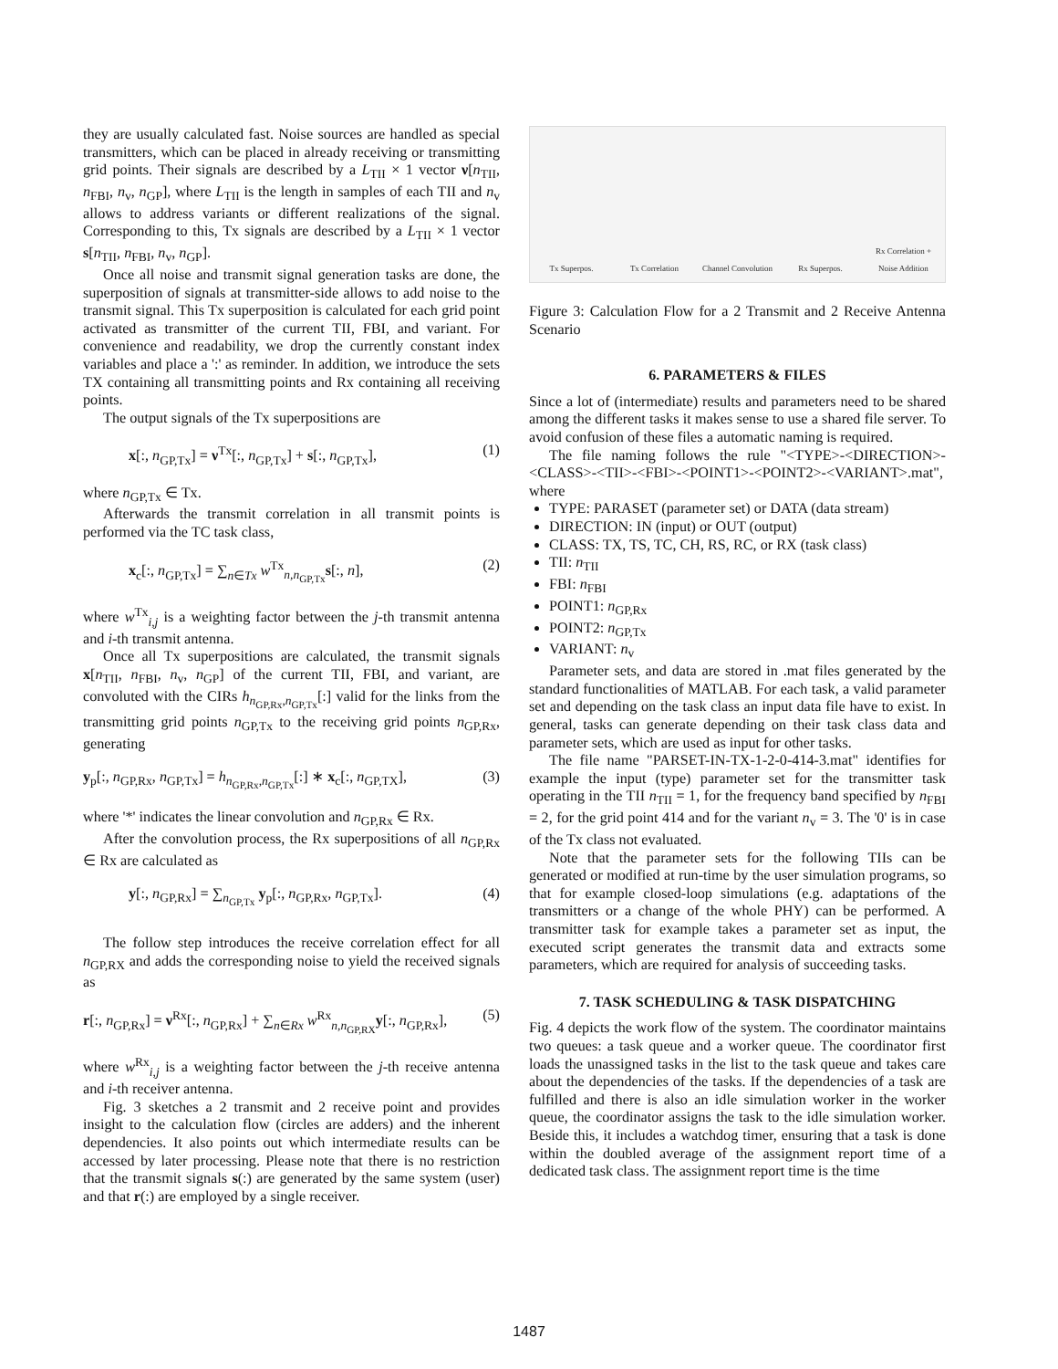they are usually calculated fast. Noise sources are handled as special transmitters, which can be placed in already receiving or transmitting grid points. Their signals are described by a L<sub>TII</sub> × 1 vector ν[n<sub>TII</sub>, n<sub>FBI</sub>, n<sub>v</sub>, n<sub>GP</sub>], where L<sub>TII</sub> is the length in samples of each TII and n<sub>v</sub> allows to address variants or different realizations of the signal. Corresponding to this, Tx signals are described by a L<sub>TII</sub> × 1 vector s[n<sub>TII</sub>, n<sub>FBI</sub>, n<sub>v</sub>, n<sub>GP</sub>].
Once all noise and transmit signal generation tasks are done, the superposition of signals at transmitter-side allows to add noise to the transmit signal. This Tx superposition is calculated for each grid point activated as transmitter of the current TII, FBI, and variant. For convenience and readability, we drop the currently constant index variables and place a ':' as reminder. In addition, we introduce the sets TX containing all transmitting points and Rx containing all receiving points.
The output signals of the Tx superpositions are
x[:, n<sub>GP,Tx</sub>] = ν<sup>Tx</sup>[:, n<sub>GP,Tx</sub>] + s[:, n<sub>GP,Tx</sub>], (1)
where n<sub>GP,Tx</sub> ∈ Tx.
Afterwards the transmit correlation in all transmit points is performed via the TC task class,
x<sub>c</sub>[:, n<sub>GP,Tx</sub>] = ∑<sub>n∈Tx</sub> w<sup>Tx</sup><sub>n,n<sub>GP,Tx</sub></sub>s[:, n], (2)
where w<sup>Tx</sup><sub>i,j</sub> is a weighting factor between the j-th transmit antenna and i-th transmit antenna.
Once all Tx superpositions are calculated, the transmit signals x[n<sub>TII</sub>, n<sub>FBI</sub>, n<sub>v</sub>, n<sub>GP</sub>] of the current TII, FBI, and variant, are convoluted with the CIRs h<sub>n<sub>GP,Rx</sub>,n<sub>GP,Tx</sub></sub>[:] valid for the links from the transmitting grid points n<sub>GP,Tx</sub> to the receiving grid points n<sub>GP,Rx</sub>, generating
y<sub>p</sub>[:, n<sub>GP,Rx</sub>, n<sub>GP,Tx</sub>] = h<sub>n<sub>GP,Rx</sub>,n<sub>GP,Tx</sub></sub>[:] ∗ x<sub>c</sub>[:, n<sub>GP,TX</sub>], (3)
where '*' indicates the linear convolution and n<sub>GP,Rx</sub> ∈ Rx.
After the convolution process, the Rx superpositions of all n<sub>GP,Rx</sub> ∈ Rx are calculated as
y[:, n<sub>GP,Rx</sub>] = ∑<sub>n<sub>GP,Tx</sub></sub> y<sub>p</sub>[:, n<sub>GP,Rx</sub>, n<sub>GP,Tx</sub>]. (4)
The follow step introduces the receive correlation effect for all n<sub>GP,RX</sub> and adds the corresponding noise to yield the received signals as
r[:, n<sub>GP,Rx</sub>] = ν<sup>Rx</sup>[:, n<sub>GP,Rx</sub>] + ∑<sub>n∈Rx</sub> w<sup>Rx</sup><sub>n,n<sub>GP,RX</sub></sub>y[:, n<sub>GP,Rx</sub>], (5)
where w<sup>Rx</sup><sub>i,j</sub> is a weighting factor between the j-th receive antenna and i-th receiver antenna.
Fig. 3 sketches a 2 transmit and 2 receive point and provides insight to the calculation flow (circles are adders) and the inherent dependencies. It also points out which intermediate results can be accessed by later processing. Please note that there is no restriction that the transmit signals s(:) are generated by the same system (user) and that r(:) are employed by a single receiver.
Tx Superpos.
Tx Correlation
Channel Convolution
Rx Superpos.
Rx Correlation + Noise Addition
Figure 3: Calculation Flow for a 2 Transmit and 2 Receive Antenna Scenario
6. PARAMETERS & FILES
Since a lot of (intermediate) results and parameters need to be shared among the different tasks it makes sense to use a shared file server. To avoid confusion of these files a automatic naming is required.
The file naming follows the rule "<TYPE>-<DIRECTION>-<CLASS>-<TII>-<FBI>-<POINT1>-<POINT2>-<VARIANT>.mat", where
TYPE: PARASET (parameter set) or DATA (data stream)
DIRECTION: IN (input) or OUT (output)
CLASS: TX, TS, TC, CH, RS, RC, or RX (task class)
TII: n<sub>TII</sub>
FBI: n<sub>FBI</sub>
POINT1: n<sub>GP,Rx</sub>
POINT2: n<sub>GP,Tx</sub>
VARIANT: n<sub>v</sub>
Parameter sets, and data are stored in .mat files generated by the standard functionalities of MATLAB. For each task, a valid parameter set and depending on the task class an input data file have to exist. In general, tasks can generate depending on their task class data and parameter sets, which are used as input for other tasks.
The file name "PARSET-IN-TX-1-2-0-414-3.mat" identifies for example the input (type) parameter set for the transmitter task operating in the TII n<sub>TII</sub> = 1, for the frequency band specified by n<sub>FBI</sub> = 2, for the grid point 414 and for the variant n<sub>v</sub> = 3. The '0' is in case of the Tx class not evaluated.
Note that the parameter sets for the following TIIs can be generated or modified at run-time by the user simulation programs, so that for example closed-loop simulations (e.g. adaptations of the transmitters or a change of the whole PHY) can be performed. A transmitter task for example takes a parameter set as input, the executed script generates the transmit data and extracts some parameters, which are required for analysis of succeeding tasks.
7. TASK SCHEDULING & TASK DISPATCHING
Fig. 4 depicts the work flow of the system. The coordinator maintains two queues: a task queue and a worker queue. The coordinator first loads the unassigned tasks in the list to the task queue and takes care about the dependencies of the tasks. If the dependencies of a task are fulfilled and there is also an idle simulation worker in the worker queue, the coordinator assigns the task to the idle simulation worker. Beside this, it includes a watchdog timer, ensuring that a task is done within the doubled average of the assignment report time of a dedicated task class. The assignment report time is the time
1487